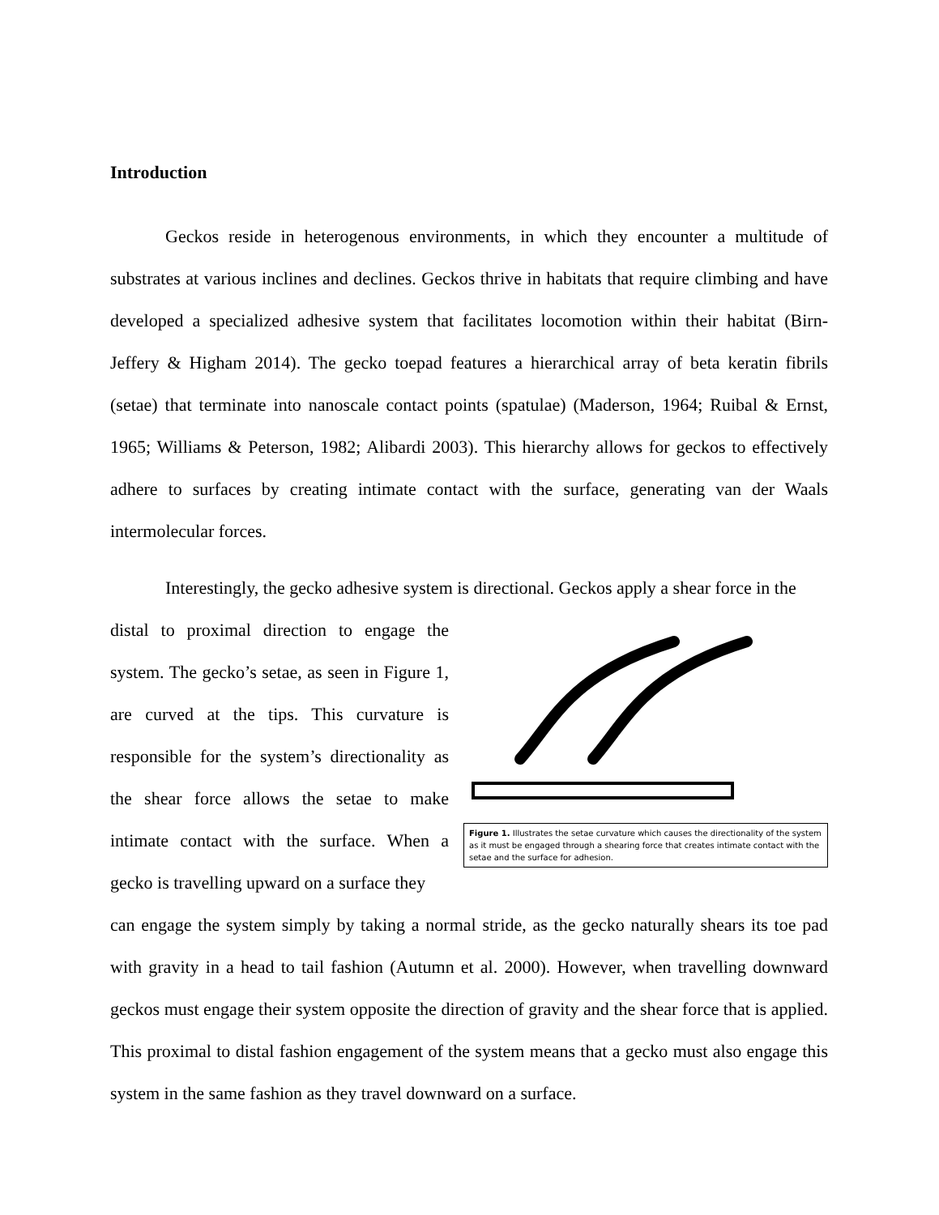Introduction
Geckos reside in heterogenous environments, in which they encounter a multitude of substrates at various inclines and declines. Geckos thrive in habitats that require climbing and have developed a specialized adhesive system that facilitates locomotion within their habitat (Birn-Jeffery & Higham 2014). The gecko toepad features a hierarchical array of beta keratin fibrils (setae) that terminate into nanoscale contact points (spatulae) (Maderson, 1964; Ruibal & Ernst, 1965; Williams & Peterson, 1982; Alibardi 2003). This hierarchy allows for geckos to effectively adhere to surfaces by creating intimate contact with the surface, generating van der Waals intermolecular forces.
Interestingly, the gecko adhesive system is directional. Geckos apply a shear force in the
distal to proximal direction to engage the system. The gecko’s setae, as seen in Figure 1, are curved at the tips. This curvature is responsible for the system’s directionality as the shear force allows the setae to make intimate contact with the surface. When a gecko is travelling upward on a surface they
Figure 1. Illustrates the setae curvature which causes the directionality of the system as it must be engaged through a shearing force that creates intimate contact with the setae and the surface for adhesion.
can engage the system simply by taking a normal stride, as the gecko naturally shears its toe pad with gravity in a head to tail fashion (Autumn et al. 2000). However, when travelling downward geckos must engage their system opposite the direction of gravity and the shear force that is applied. This proximal to distal fashion engagement of the system means that a gecko must also engage this system in the same fashion as they travel downward on a surface.